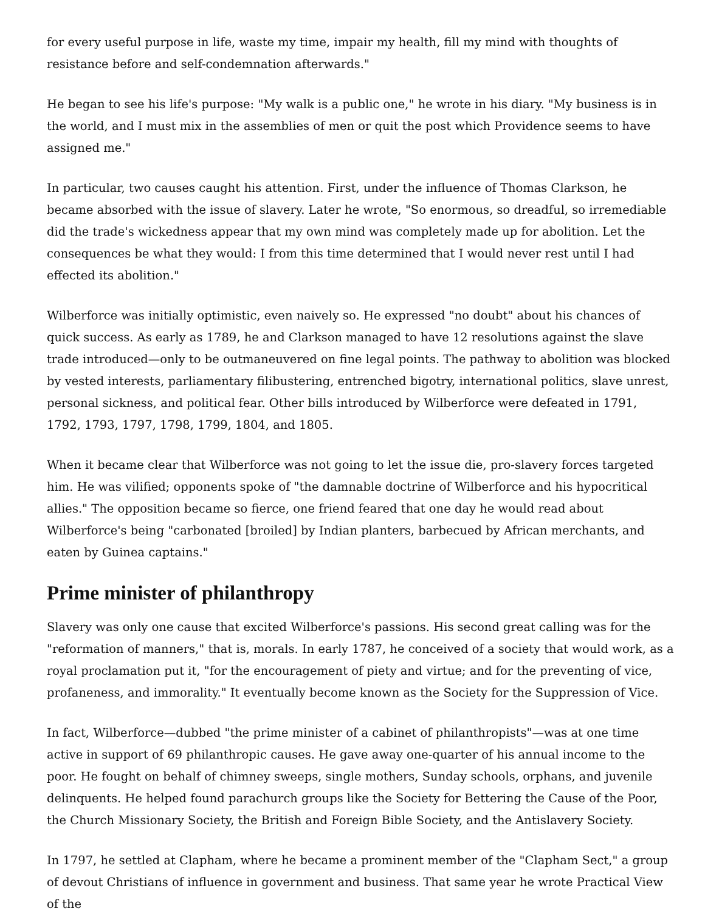for every useful purpose in life, waste my time, impair my health, fill my mind with thoughts of resistance before and self-condemnation afterwards."
He began to see his life's purpose: "My walk is a public one," he wrote in his diary. "My business is in the world, and I must mix in the assemblies of men or quit the post which Providence seems to have assigned me."
In particular, two causes caught his attention. First, under the influence of Thomas Clarkson, he became absorbed with the issue of slavery. Later he wrote, "So enormous, so dreadful, so irremediable did the trade's wickedness appear that my own mind was completely made up for abolition. Let the consequences be what they would: I from this time determined that I would never rest until I had effected its abolition."
Wilberforce was initially optimistic, even naively so. He expressed "no doubt" about his chances of quick success. As early as 1789, he and Clarkson managed to have 12 resolutions against the slave trade introduced—only to be outmaneuvered on fine legal points. The pathway to abolition was blocked by vested interests, parliamentary filibustering, entrenched bigotry, international politics, slave unrest, personal sickness, and political fear. Other bills introduced by Wilberforce were defeated in 1791, 1792, 1793, 1797, 1798, 1799, 1804, and 1805.
When it became clear that Wilberforce was not going to let the issue die, pro-slavery forces targeted him. He was vilified; opponents spoke of "the damnable doctrine of Wilberforce and his hypocritical allies." The opposition became so fierce, one friend feared that one day he would read about Wilberforce's being "carbonated [broiled] by Indian planters, barbecued by African merchants, and eaten by Guinea captains."
Prime minister of philanthropy
Slavery was only one cause that excited Wilberforce's passions. His second great calling was for the "reformation of manners," that is, morals. In early 1787, he conceived of a society that would work, as a royal proclamation put it, "for the encouragement of piety and virtue; and for the preventing of vice, profaneness, and immorality." It eventually become known as the Society for the Suppression of Vice.
In fact, Wilberforce—dubbed "the prime minister of a cabinet of philanthropists"—was at one time active in support of 69 philanthropic causes. He gave away one-quarter of his annual income to the poor. He fought on behalf of chimney sweeps, single mothers, Sunday schools, orphans, and juvenile delinquents. He helped found parachurch groups like the Society for Bettering the Cause of the Poor, the Church Missionary Society, the British and Foreign Bible Society, and the Antislavery Society.
In 1797, he settled at Clapham, where he became a prominent member of the "Clapham Sect," a group of devout Christians of influence in government and business. That same year he wrote Practical View of the